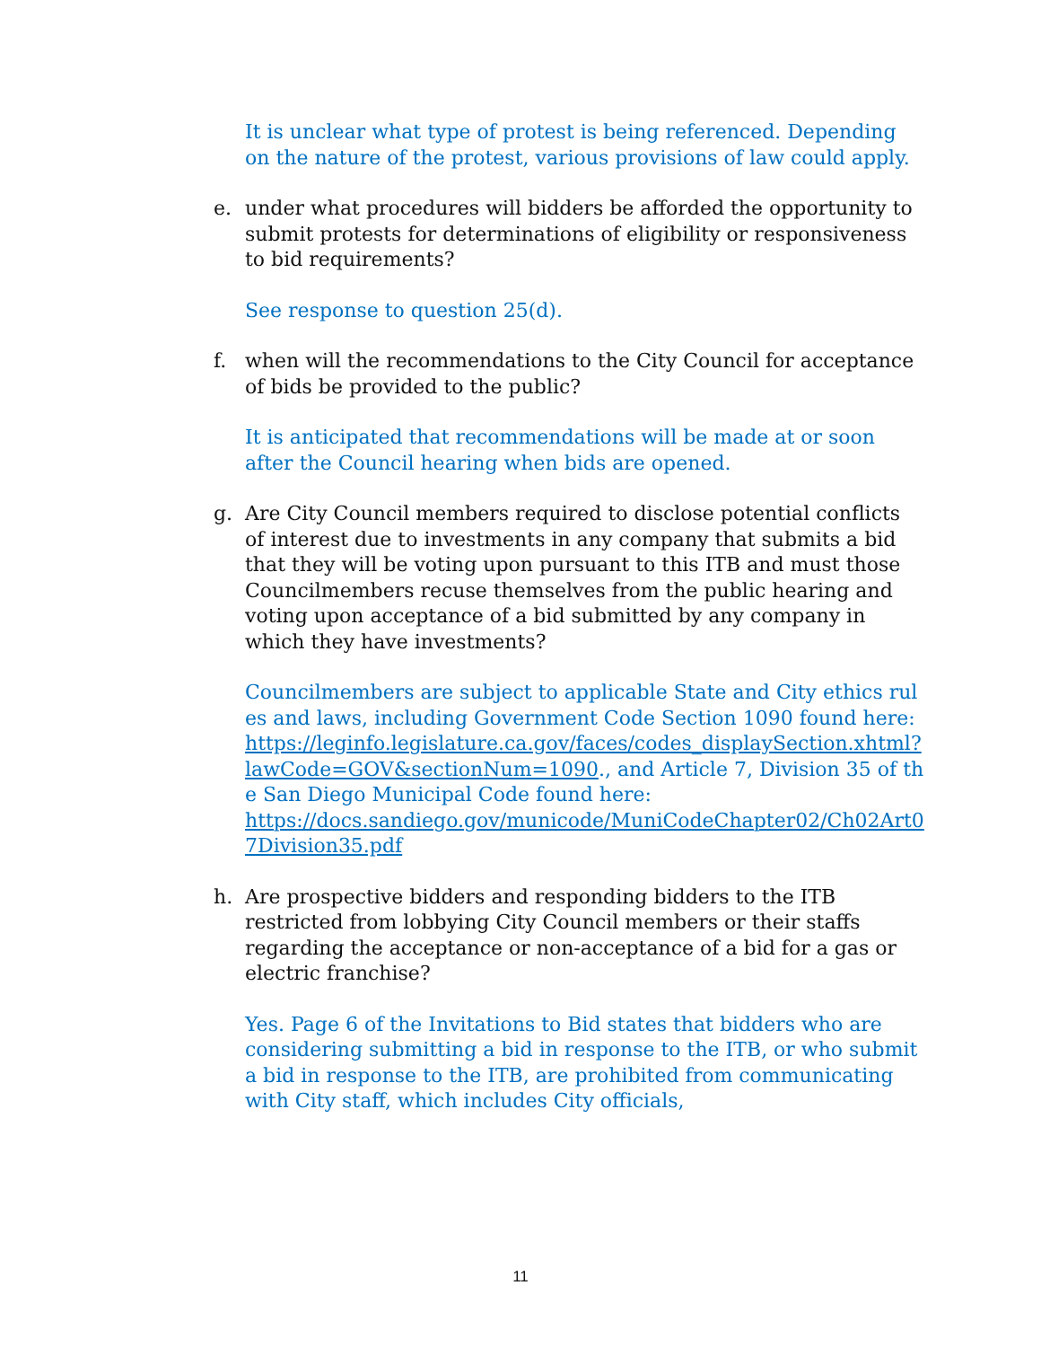It is unclear what type of protest is being referenced. Depending on the nature of the protest, various provisions of law could apply.
e. under what procedures will bidders be afforded the opportunity to submit protests for determinations of eligibility or responsiveness to bid requirements?
See response to question 25(d).
f. when will the recommendations to the City Council for acceptance of bids be provided to the public?
It is anticipated that recommendations will be made at or soon after the Council hearing when bids are opened.
g. Are City Council members required to disclose potential conflicts of interest due to investments in any company that submits a bid that they will be voting upon pursuant to this ITB and must those Councilmembers recuse themselves from the public hearing and voting upon acceptance of a bid submitted by any company in which they have investments?
Councilmembers are subject to applicable State and City ethics rules and laws, including Government Code Section 1090 found here:
https://leginfo.legislature.ca.gov/faces/codes_displaySection.xhtml?lawCode=GOV&sectionNum=1090., and Article 7, Division 35 of the San Diego Municipal Code found here:
https://docs.sandiego.gov/municode/MuniCodeChapter02/Ch02Art07Division35.pdf
h. Are prospective bidders and responding bidders to the ITB restricted from lobbying City Council members or their staffs regarding the acceptance or non-acceptance of a bid for a gas or electric franchise?
Yes. Page 6 of the Invitations to Bid states that bidders who are considering submitting a bid in response to the ITB, or who submit a bid in response to the ITB, are prohibited from communicating with City staff, which includes City officials,
11